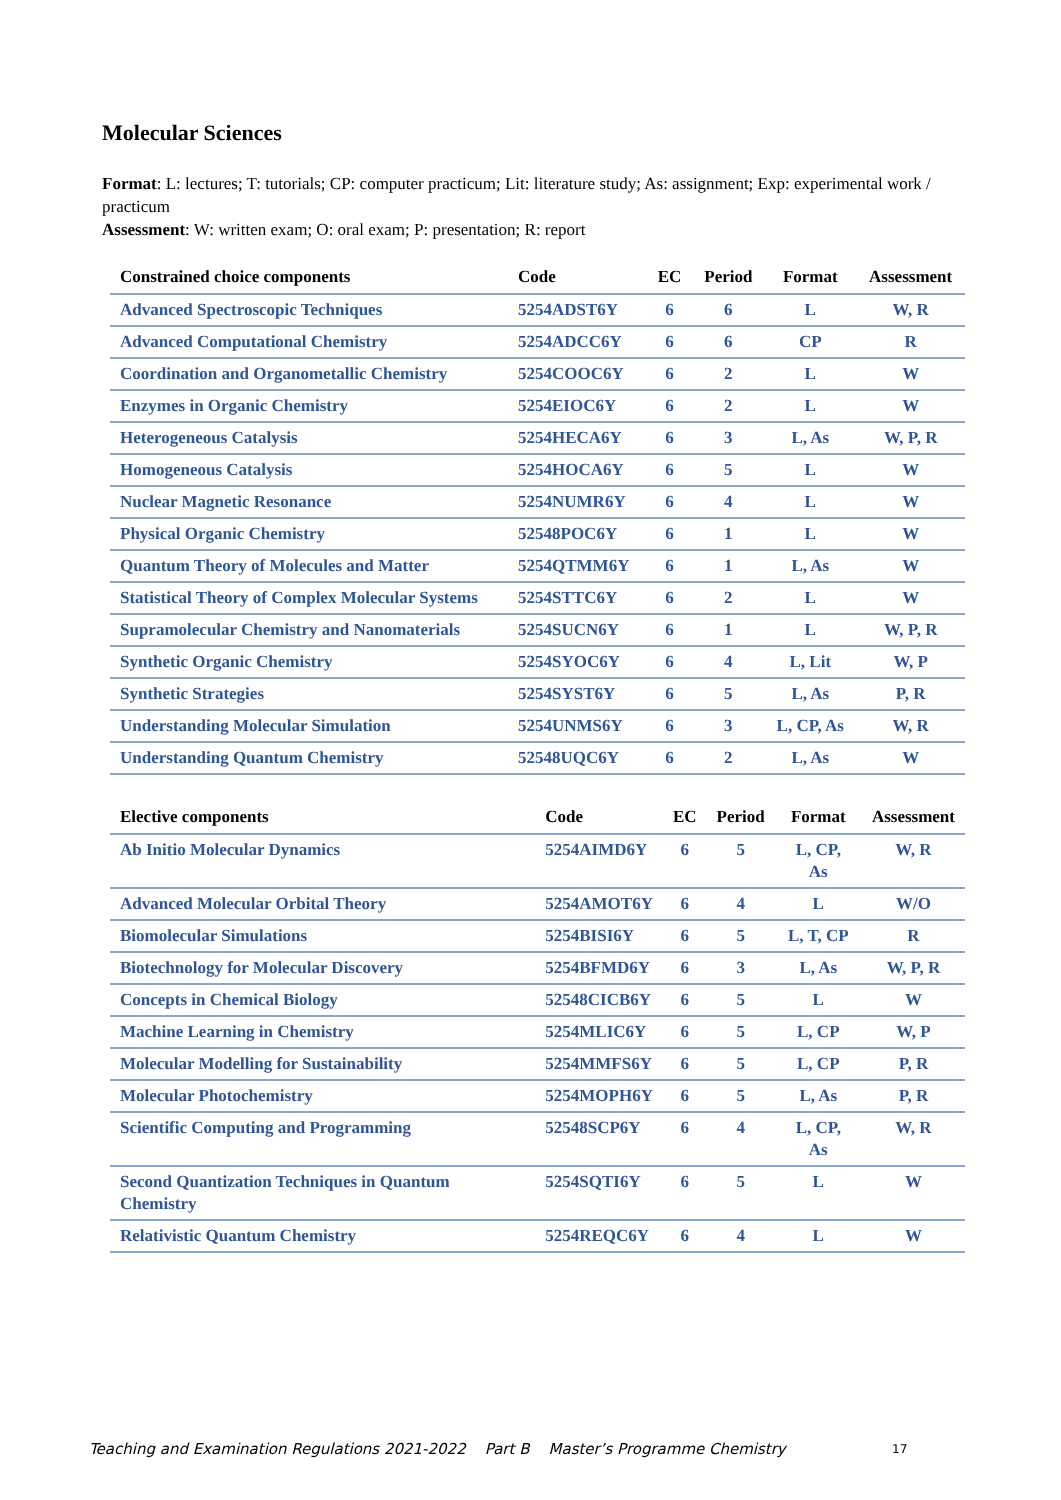Molecular Sciences
Format: L: lectures; T: tutorials; CP: computer practicum; Lit: literature study; As: assignment; Exp: experimental work / practicum
Assessment: W: written exam; O: oral exam; P: presentation; R: report
| Constrained choice components | Code | EC | Period | Format | Assessment |
| --- | --- | --- | --- | --- | --- |
| Advanced Spectroscopic Techniques | 5254ADST6Y | 6 | 6 | L | W, R |
| Advanced Computational Chemistry | 5254ADCC6Y | 6 | 6 | CP | R |
| Coordination and Organometallic Chemistry | 5254COOC6Y | 6 | 2 | L | W |
| Enzymes in Organic Chemistry | 5254EIOC6Y | 6 | 2 | L | W |
| Heterogeneous Catalysis | 5254HECA6Y | 6 | 3 | L, As | W, P, R |
| Homogeneous Catalysis | 5254HOCA6Y | 6 | 5 | L | W |
| Nuclear Magnetic Resonance | 5254NUMR6Y | 6 | 4 | L | W |
| Physical Organic Chemistry | 52548POC6Y | 6 | 1 | L | W |
| Quantum Theory of Molecules and Matter | 5254QTMM6Y | 6 | 1 | L, As | W |
| Statistical Theory of Complex Molecular Systems | 5254STTC6Y | 6 | 2 | L | W |
| Supramolecular Chemistry and Nanomaterials | 5254SUCN6Y | 6 | 1 | L | W, P, R |
| Synthetic Organic Chemistry | 5254SYOC6Y | 6 | 4 | L, Lit | W, P |
| Synthetic Strategies | 5254SYST6Y | 6 | 5 | L, As | P, R |
| Understanding Molecular Simulation | 5254UNMS6Y | 6 | 3 | L, CP, As | W, R |
| Understanding Quantum Chemistry | 52548UQC6Y | 6 | 2 | L, As | W |
| Elective components | Code | EC | Period | Format | Assessment |
| --- | --- | --- | --- | --- | --- |
| Ab Initio Molecular Dynamics | 5254AIMD6Y | 6 | 5 | L, CP, As | W, R |
| Advanced Molecular Orbital Theory | 5254AMOT6Y | 6 | 4 | L | W/O |
| Biomolecular Simulations | 5254BISI6Y | 6 | 5 | L, T, CP | R |
| Biotechnology for Molecular Discovery | 5254BFMD6Y | 6 | 3 | L, As | W, P, R |
| Concepts in Chemical Biology | 52548CICB6Y | 6 | 5 | L | W |
| Machine Learning in Chemistry | 5254MLIC6Y | 6 | 5 | L, CP | W, P |
| Molecular Modelling for Sustainability | 5254MMFS6Y | 6 | 5 | L, CP | P, R |
| Molecular Photochemistry | 5254MOPH6Y | 6 | 5 | L, As | P, R |
| Scientific Computing and Programming | 52548SCP6Y | 6 | 4 | L, CP, As | W, R |
| Second Quantization Techniques in Quantum Chemistry | 5254SQTI6Y | 6 | 5 | L | W |
| Relativistic Quantum Chemistry | 5254REQC6Y | 6 | 4 | L | W |
Teaching and Examination Regulations 2021-2022 Part B Master’s Programme Chemistry
17